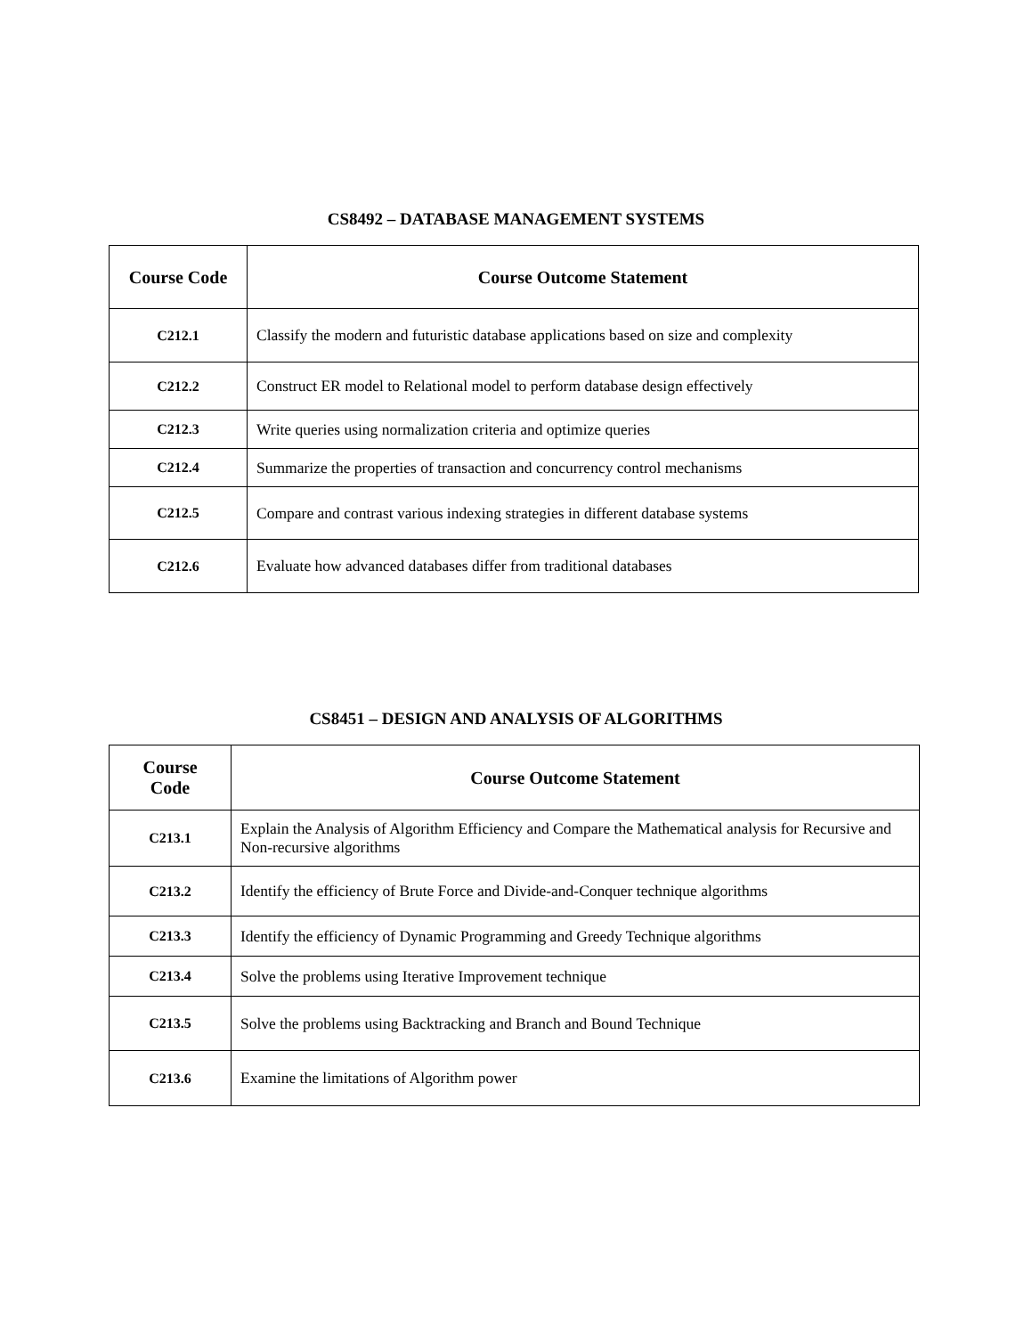CS8492 – DATABASE MANAGEMENT SYSTEMS
| Course Code | Course Outcome Statement |
| --- | --- |
| C212.1 | Classify the modern and futuristic database applications based on size and complexity |
| C212.2 | Construct ER model to Relational model to perform database design effectively |
| C212.3 | Write queries using normalization criteria and optimize queries |
| C212.4 | Summarize the properties of transaction and concurrency control mechanisms |
| C212.5 | Compare and contrast various indexing strategies in different database systems |
| C212.6 | Evaluate how advanced databases differ from traditional databases |
CS8451 – DESIGN AND ANALYSIS OF ALGORITHMS
| Course Code | Course Outcome Statement |
| --- | --- |
| C213.1 | Explain the Analysis of Algorithm Efficiency and Compare the Mathematical analysis for Recursive and Non-recursive algorithms |
| C213.2 | Identify the efficiency of Brute Force and Divide-and-Conquer technique algorithms |
| C213.3 | Identify the efficiency of Dynamic Programming and Greedy Technique algorithms |
| C213.4 | Solve the problems using Iterative Improvement technique |
| C213.5 | Solve the problems using Backtracking and Branch and Bound Technique |
| C213.6 | Examine the limitations of Algorithm power |